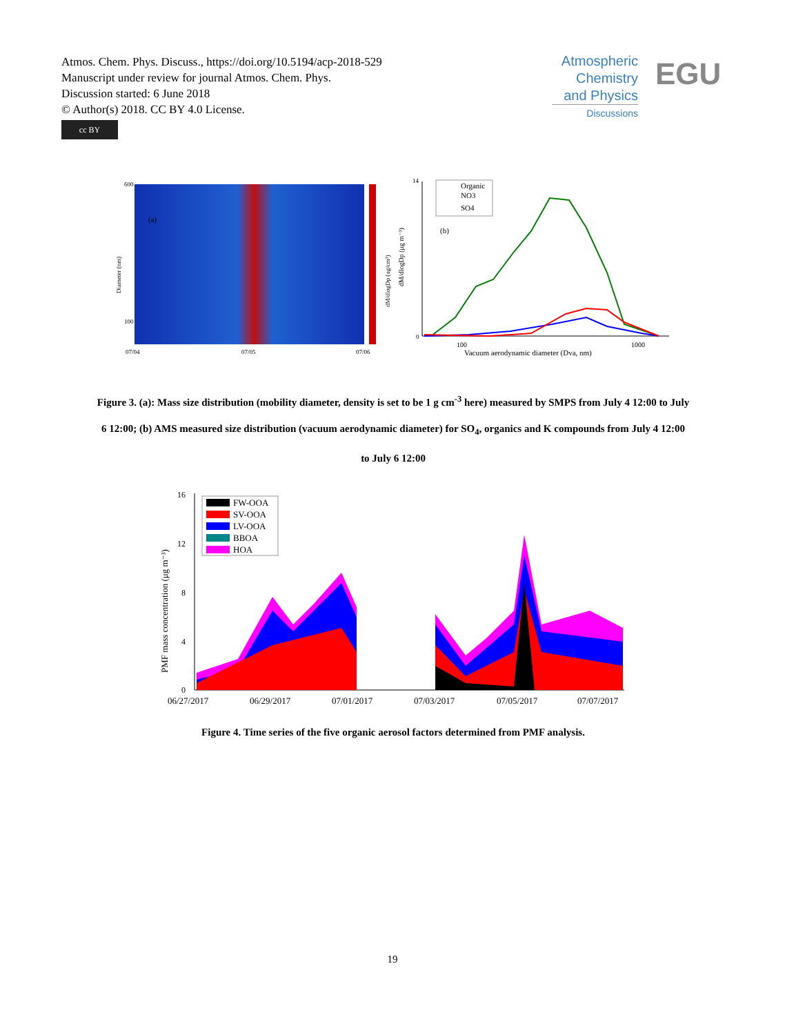Atmos. Chem. Phys. Discuss., https://doi.org/10.5194/acp-2018-529
Manuscript under review for journal Atmos. Chem. Phys.
Discussion started: 6 June 2018
© Author(s) 2018. CC BY 4.0 License.
Atmospheric
Chemistry
and Physics
Discussions
EGU
cc BY
600
100
07/04
07/05
07/06
(a)
Diameter (nm)
dM/dlogDp (ug/cm³)
dM/dlogDp (μg m⁻³)
Organic
NO3
SO4
(b)
14
0
100
1000
Vacuum aerodynamic diameter (Dva, nm)
Figure 3. (a): Mass size distribution (mobility diameter, density is set to be 1 g cm<sup>-3</sup> here) measured by SMPS from July 4 12:00 to July 6 12:00; (b) AMS measured size distribution (vacuum aerodynamic diameter) for SO<sub>4</sub>, organics and K compounds from July 4 12:00 to July 6 12:00
PMF mass concentration (μg m⁻³)
16
12
8
4
0
FW-OOA
SV-OOA
LV-OOA
BBOA
HOA
06/27/2017
06/29/2017
07/01/2017
07/03/2017
07/05/2017
07/07/2017
Figure 4. Time series of the five organic aerosol factors determined from PMF analysis.
19